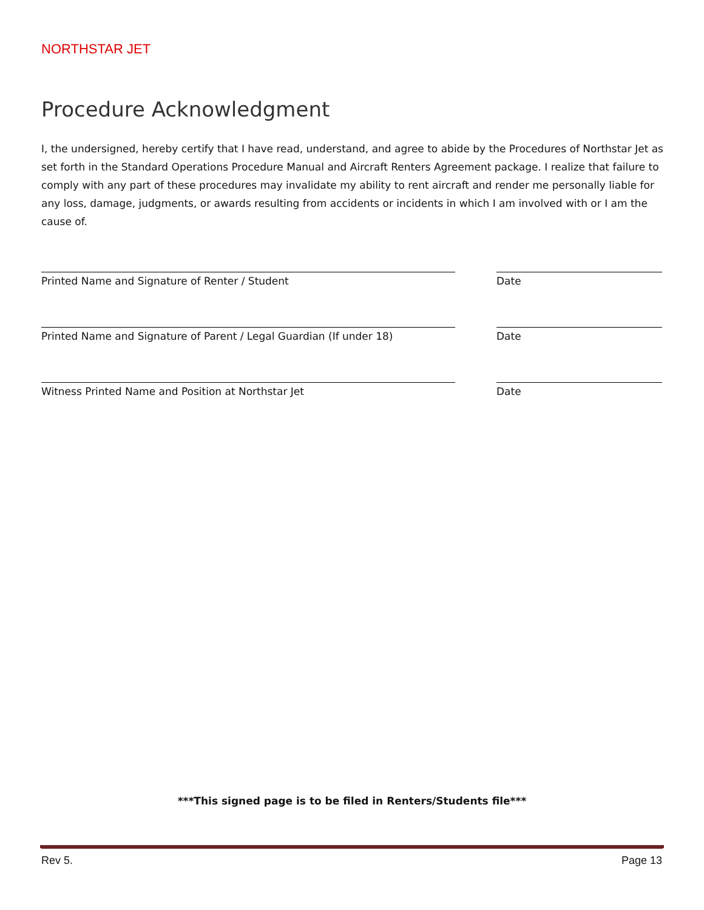NORTHSTAR JET
Procedure Acknowledgment
I, the undersigned, hereby certify that I have read, understand, and agree to abide by the Procedures of Northstar Jet as set forth in the Standard Operations Procedure Manual and Aircraft Renters Agreement package. I realize that failure to comply with any part of these procedures may invalidate my ability to rent aircraft and render me personally liable for any loss, damage, judgments, or awards resulting from accidents or incidents in which I am involved with or I am the cause of.
Printed Name and Signature of Renter / Student Date
Printed Name and Signature of Parent / Legal Guardian (If under 18)
Date
Witness Printed Name and Position at Northstar Jet Date
***This signed page is to be filed in Renters/Students file***
Rev 5. Page 13